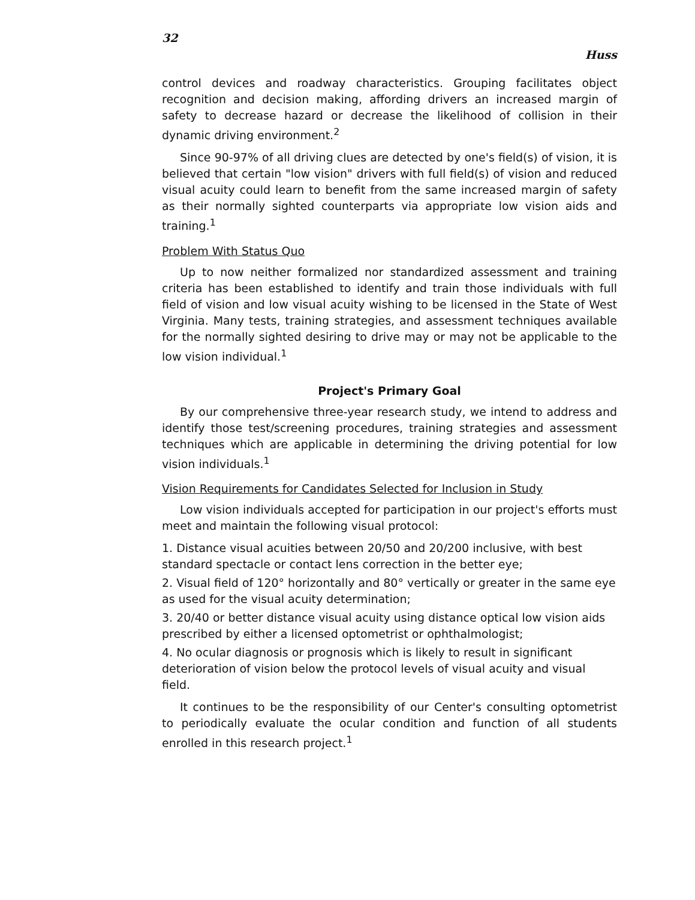32 Huss
control devices and roadway characteristics. Grouping facilitates object recognition and decision making, affording drivers an increased margin of safety to decrease hazard or decrease the likelihood of collision in their dynamic driving environment.<sup>2</sup>
Since 90-97% of all driving clues are detected by one's field(s) of vision, it is believed that certain "low vision" drivers with full field(s) of vision and reduced visual acuity could learn to benefit from the same increased margin of safety as their normally sighted counterparts via appropriate low vision aids and training.<sup>1</sup>
Problem With Status Quo
Up to now neither formalized nor standardized assessment and training criteria has been established to identify and train those individuals with full field of vision and low visual acuity wishing to be licensed in the State of West Virginia. Many tests, training strategies, and assessment techniques available for the normally sighted desiring to drive may or may not be applicable to the low vision individual.<sup>1</sup>
Project's Primary Goal
By our comprehensive three-year research study, we intend to address and identify those test/screening procedures, training strategies and assessment techniques which are applicable in determining the driving potential for low vision individuals.<sup>1</sup>
Vision Requirements for Candidates Selected for Inclusion in Study
Low vision individuals accepted for participation in our project's efforts must meet and maintain the following visual protocol:
1. Distance visual acuities between 20/50 and 20/200 inclusive, with best standard spectacle or contact lens correction in the better eye;
2. Visual field of 120° horizontally and 80° vertically or greater in the same eye as used for the visual acuity determination;
3. 20/40 or better distance visual acuity using distance optical low vision aids prescribed by either a licensed optometrist or ophthalmologist;
4. No ocular diagnosis or prognosis which is likely to result in significant deterioration of vision below the protocol levels of visual acuity and visual field.
It continues to be the responsibility of our Center's consulting optometrist to periodically evaluate the ocular condition and function of all students enrolled in this research project.<sup>1</sup>